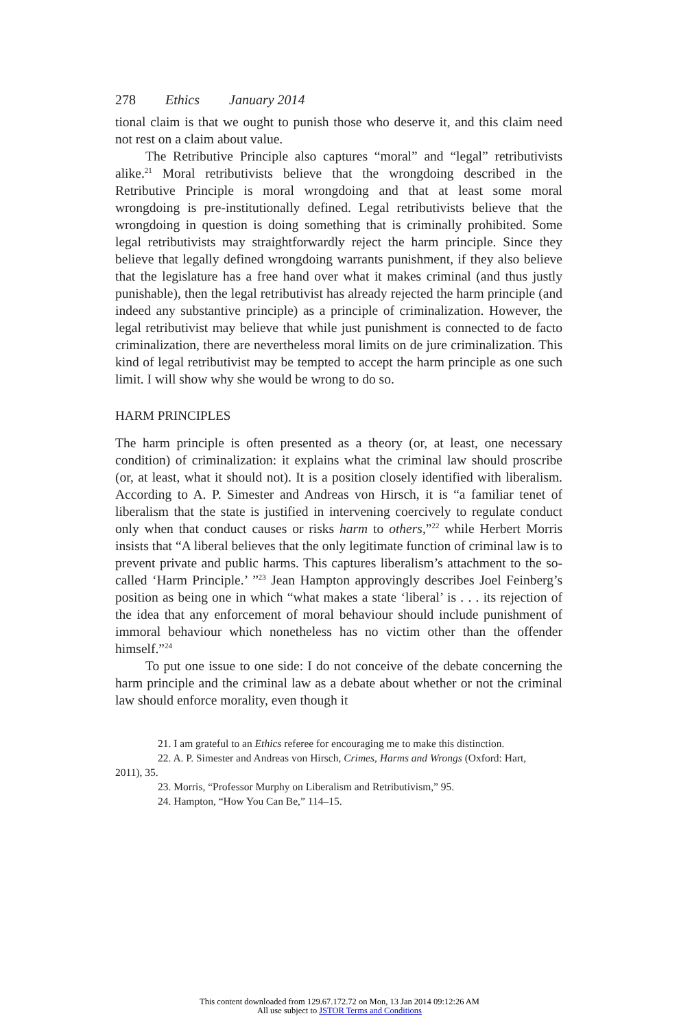278 Ethics January 2014
tional claim is that we ought to punish those who deserve it, and this claim need not rest on a claim about value.
The Retributive Principle also captures “moral” and “legal” retributivists alike.<sup>21</sup> Moral retributivists believe that the wrongdoing described in the Retributive Principle is moral wrongdoing and that at least some moral wrongdoing is pre-institutionally defined. Legal retributivists believe that the wrongdoing in question is doing something that is criminally prohibited. Some legal retributivists may straightforwardly reject the harm principle. Since they believe that legally defined wrongdoing warrants punishment, if they also believe that the legislature has a free hand over what it makes criminal (and thus justly punishable), then the legal retributivist has already rejected the harm principle (and indeed any substantive principle) as a principle of criminalization. However, the legal retributivist may believe that while just punishment is connected to de facto criminalization, there are nevertheless moral limits on de jure criminalization. This kind of legal retributivist may be tempted to accept the harm principle as one such limit. I will show why she would be wrong to do so.
HARM PRINCIPLES
The harm principle is often presented as a theory (or, at least, one necessary condition) of criminalization: it explains what the criminal law should proscribe (or, at least, what it should not). It is a position closely identified with liberalism. According to A. P. Simester and Andreas von Hirsch, it is “a familiar tenet of liberalism that the state is justified in intervening coercively to regulate conduct only when that conduct causes or risks harm to others,”<sup>22</sup> while Herbert Morris insists that “A liberal believes that the only legitimate function of criminal law is to prevent private and public harms. This captures liberalism’s attachment to the so-called ‘Harm Principle.’ ”<sup>23</sup> Jean Hampton approvingly describes Joel Feinberg’s position as being one in which “what makes a state ‘liberal’ is . . . its rejection of the idea that any enforcement of moral behaviour should include punishment of immoral behaviour which nonetheless has no victim other than the offender himself.”<sup>24</sup>
To put one issue to one side: I do not conceive of the debate concerning the harm principle and the criminal law as a debate about whether or not the criminal law should enforce morality, even though it
21. I am grateful to an Ethics referee for encouraging me to make this distinction.
22. A. P. Simester and Andreas von Hirsch, Crimes, Harms and Wrongs (Oxford: Hart,
2011), 35.
23. Morris, “Professor Murphy on Liberalism and Retributivism,” 95.
24. Hampton, “How You Can Be,” 114–15.
This content downloaded from 129.67.172.72 on Mon, 13 Jan 2014 09:12:26 AM
All use subject to JSTOR Terms and Conditions